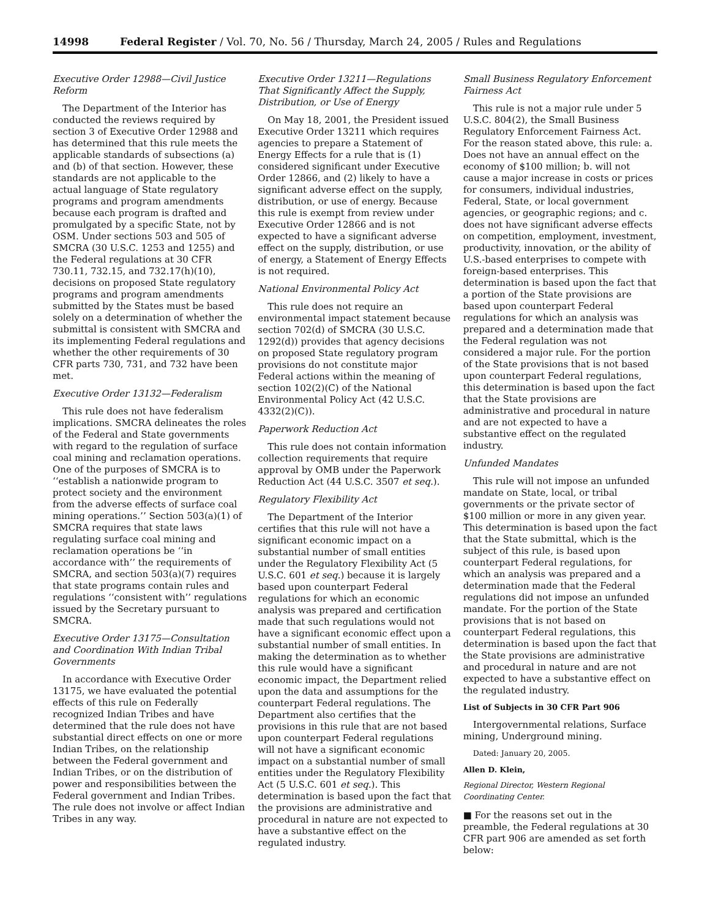14998 Federal Register / Vol. 70, No. 56 / Thursday, March 24, 2005 / Rules and Regulations
Executive Order 12988—Civil Justice Reform
The Department of the Interior has conducted the reviews required by section 3 of Executive Order 12988 and has determined that this rule meets the applicable standards of subsections (a) and (b) of that section. However, these standards are not applicable to the actual language of State regulatory programs and program amendments because each program is drafted and promulgated by a specific State, not by OSM. Under sections 503 and 505 of SMCRA (30 U.S.C. 1253 and 1255) and the Federal regulations at 30 CFR 730.11, 732.15, and 732.17(h)(10), decisions on proposed State regulatory programs and program amendments submitted by the States must be based solely on a determination of whether the submittal is consistent with SMCRA and its implementing Federal regulations and whether the other requirements of 30 CFR parts 730, 731, and 732 have been met.
Executive Order 13132—Federalism
This rule does not have federalism implications. SMCRA delineates the roles of the Federal and State governments with regard to the regulation of surface coal mining and reclamation operations. One of the purposes of SMCRA is to ‘‘establish a nationwide program to protect society and the environment from the adverse effects of surface coal mining operations.’’ Section 503(a)(1) of SMCRA requires that state laws regulating surface coal mining and reclamation operations be ‘‘in accordance with’’ the requirements of SMCRA, and section 503(a)(7) requires that state programs contain rules and regulations ‘‘consistent with’’ regulations issued by the Secretary pursuant to SMCRA.
Executive Order 13175—Consultation and Coordination With Indian Tribal Governments
In accordance with Executive Order 13175, we have evaluated the potential effects of this rule on Federally recognized Indian Tribes and have determined that the rule does not have substantial direct effects on one or more Indian Tribes, on the relationship between the Federal government and Indian Tribes, or on the distribution of power and responsibilities between the Federal government and Indian Tribes. The rule does not involve or affect Indian Tribes in any way.
Executive Order 13211—Regulations That Significantly Affect the Supply, Distribution, or Use of Energy
On May 18, 2001, the President issued Executive Order 13211 which requires agencies to prepare a Statement of Energy Effects for a rule that is (1) considered significant under Executive Order 12866, and (2) likely to have a significant adverse effect on the supply, distribution, or use of energy. Because this rule is exempt from review under Executive Order 12866 and is not expected to have a significant adverse effect on the supply, distribution, or use of energy, a Statement of Energy Effects is not required.
National Environmental Policy Act
This rule does not require an environmental impact statement because section 702(d) of SMCRA (30 U.S.C. 1292(d)) provides that agency decisions on proposed State regulatory program provisions do not constitute major Federal actions within the meaning of section 102(2)(C) of the National Environmental Policy Act (42 U.S.C. 4332(2)(C)).
Paperwork Reduction Act
This rule does not contain information collection requirements that require approval by OMB under the Paperwork Reduction Act (44 U.S.C. 3507 et seq.).
Regulatory Flexibility Act
The Department of the Interior certifies that this rule will not have a significant economic impact on a substantial number of small entities under the Regulatory Flexibility Act (5 U.S.C. 601 et seq.) because it is largely based upon counterpart Federal regulations for which an economic analysis was prepared and certification made that such regulations would not have a significant economic effect upon a substantial number of small entities. In making the determination as to whether this rule would have a significant economic impact, the Department relied upon the data and assumptions for the counterpart Federal regulations. The Department also certifies that the provisions in this rule that are not based upon counterpart Federal regulations will not have a significant economic impact on a substantial number of small entities under the Regulatory Flexibility Act (5 U.S.C. 601 et seq.). This determination is based upon the fact that the provisions are administrative and procedural in nature are not expected to have a substantive effect on the regulated industry.
Small Business Regulatory Enforcement Fairness Act
This rule is not a major rule under 5 U.S.C. 804(2), the Small Business Regulatory Enforcement Fairness Act. For the reason stated above, this rule: a. Does not have an annual effect on the economy of $100 million; b. will not cause a major increase in costs or prices for consumers, individual industries, Federal, State, or local government agencies, or geographic regions; and c. does not have significant adverse effects on competition, employment, investment, productivity, innovation, or the ability of U.S.-based enterprises to compete with foreign-based enterprises. This determination is based upon the fact that a portion of the State provisions are based upon counterpart Federal regulations for which an analysis was prepared and a determination made that the Federal regulation was not considered a major rule. For the portion of the State provisions that is not based upon counterpart Federal regulations, this determination is based upon the fact that the State provisions are administrative and procedural in nature and are not expected to have a substantive effect on the regulated industry.
Unfunded Mandates
This rule will not impose an unfunded mandate on State, local, or tribal governments or the private sector of $100 million or more in any given year. This determination is based upon the fact that the State submittal, which is the subject of this rule, is based upon counterpart Federal regulations, for which an analysis was prepared and a determination made that the Federal regulations did not impose an unfunded mandate. For the portion of the State provisions that is not based on counterpart Federal regulations, this determination is based upon the fact that the State provisions are administrative and procedural in nature and are not expected to have a substantive effect on the regulated industry.
List of Subjects in 30 CFR Part 906
Intergovernmental relations, Surface mining, Underground mining.
Dated: January 20, 2005.
Allen D. Klein,
Regional Director, Western Regional Coordinating Center.
■ For the reasons set out in the preamble, the Federal regulations at 30 CFR part 906 are amended as set forth below: